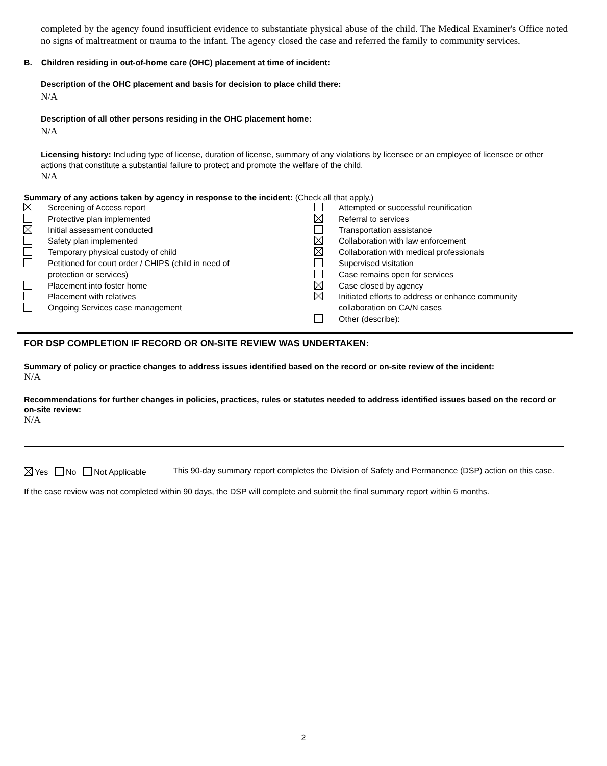completed by the agency found insufficient evidence to substantiate physical abuse of the child. The Medical Examiner's Office noted no signs of maltreatment or trauma to the infant. The agency closed the case and referred the family to community services.
B. Children residing in out-of-home care (OHC) placement at time of incident:
Description of the OHC placement and basis for decision to place child there:
N/A
Description of all other persons residing in the OHC placement home:
N/A
Licensing history: Including type of license, duration of license, summary of any violations by licensee or an employee of licensee or other actions that constitute a substantial failure to protect and promote the welfare of the child.
N/A
Summary of any actions taken by agency in response to the incident: (Check all that apply.)
Screening of Access report
Protective plan implemented
Initial assessment conducted
Safety plan implemented
Temporary physical custody of child
Petitioned for court order / CHIPS (child in need of
protection or services)
Placement into foster home
Placement with relatives
Ongoing Services case management
Attempted or successful reunification
Referral to services
Transportation assistance
Collaboration with law enforcement
Collaboration with medical professionals
Supervised visitation
Case remains open for services
Case closed by agency
Initiated efforts to address or enhance community
collaboration on CA/N cases
Other (describe):
FOR DSP COMPLETION IF RECORD OR ON-SITE REVIEW WAS UNDERTAKEN:
Summary of policy or practice changes to address issues identified based on the record or on-site review of the incident:
N/A
Recommendations for further changes in policies, practices, rules or statutes needed to address identified issues based on the record or on-site review:
N/A
Yes No Not Applicable
This 90-day summary report completes the Division of Safety and Permanence (DSP) action on this case.
If the case review was not completed within 90 days, the DSP will complete and submit the final summary report within 6 months.
2